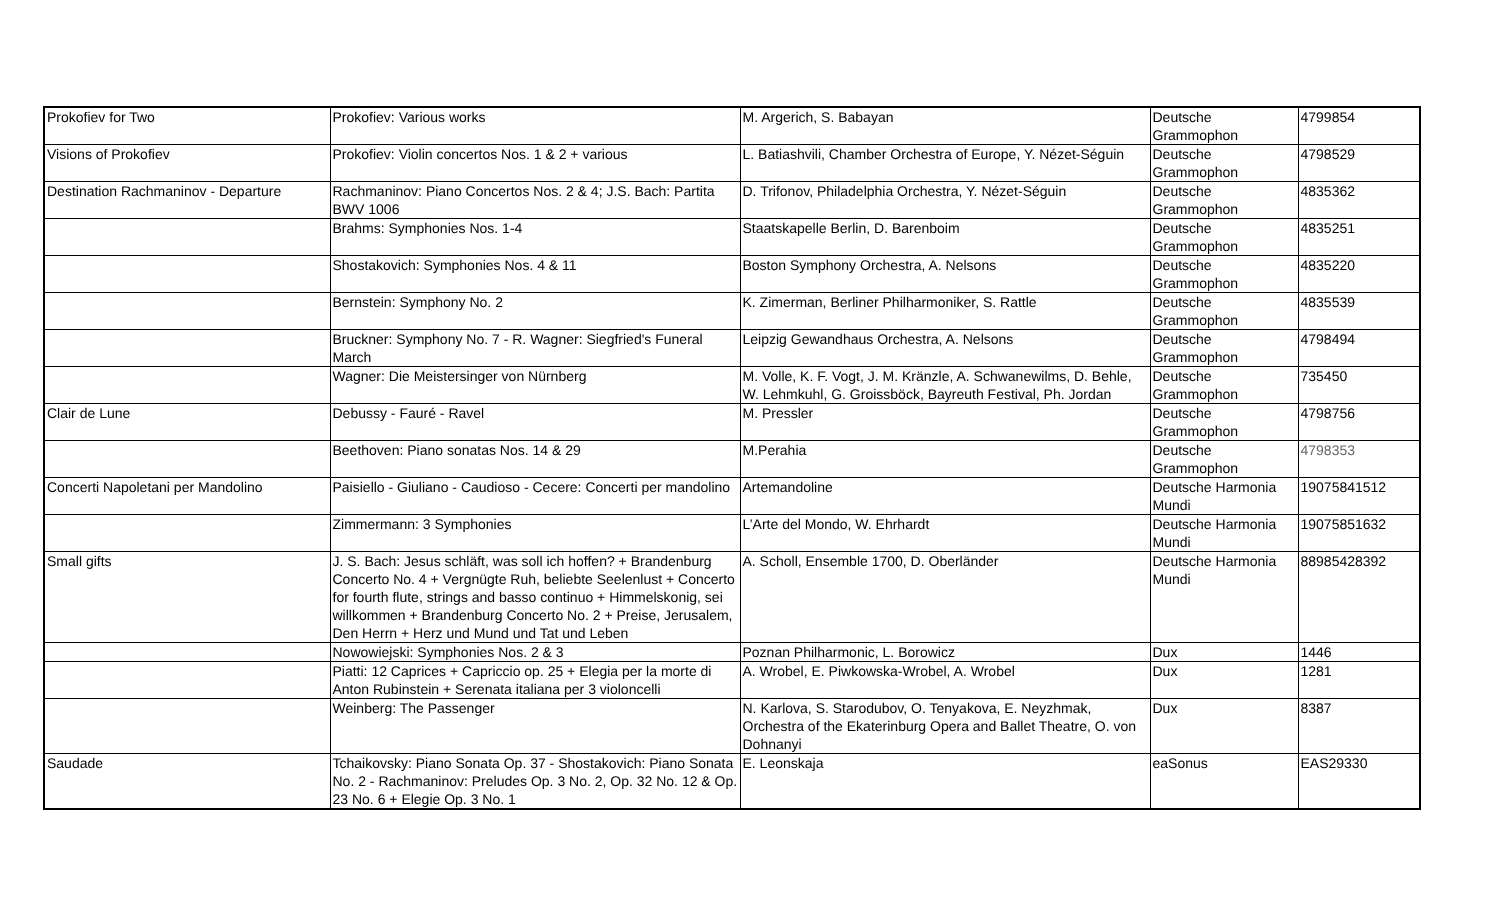| Prokofiev for Two | Prokofiev: Various works | M. Argerich, S. Babayan | Deutsche Grammophon | 4799854 |
| Visions of Prokofiev | Prokofiev: Violin concertos Nos. 1 & 2 + various | L. Batiashvili, Chamber Orchestra of Europe, Y. Nézet-Séguin | Deutsche Grammophon | 4798529 |
| Destination Rachmaninov - Departure | Rachmaninov: Piano Concertos Nos. 2 & 4; J.S. Bach: Partita BWV 1006 | D. Trifonov, Philadelphia Orchestra, Y. Nézet-Séguin | Deutsche Grammophon | 4835362 |
| | Brahms: Symphonies Nos. 1-4 | Staatskapelle Berlin, D. Barenboim | Deutsche Grammophon | 4835251 |
| | Shostakovich: Symphonies Nos. 4 & 11 | Boston Symphony Orchestra, A. Nelsons | Deutsche Grammophon | 4835220 |
| | Bernstein: Symphony No. 2 | K. Zimerman, Berliner Philharmoniker, S. Rattle | Deutsche Grammophon | 4835539 |
| | Bruckner: Symphony No. 7 - R. Wagner: Siegfried's Funeral March | Leipzig Gewandhaus Orchestra, A. Nelsons | Deutsche Grammophon | 4798494 |
| | Wagner: Die Meistersinger von Nürnberg | M. Volle, K. F. Vogt, J. M. Kränzle, A. Schwanewilms, D. Behle, W. Lehmkuhl, G. Groissböck, Bayreuth Festival, Ph. Jordan | Deutsche Grammophon | 735450 |
| Clair de Lune | Debussy - Fauré - Ravel | M. Pressler | Deutsche Grammophon | 4798756 |
| | Beethoven: Piano sonatas Nos. 14 & 29 | M.Perahia | Deutsche Grammophon | 4798353 |
| Concerti Napoletani per Mandolino | Paisiello - Giuliano - Caudioso - Cecere: Concerti per mandolino | Artemandoline | Deutsche Harmonia Mundi | 19075841512 |
| | Zimmermann: 3 Symphonies | L’Arte del Mondo, W. Ehrhardt | Deutsche Harmonia Mundi | 19075851632 |
| Small gifts | J. S. Bach: Jesus schläft, was soll ich hoffen? + Brandenburg Concerto No. 4 + Vergnügte Ruh, beliebte Seelenlust + Concerto for fourth flute, strings and basso continuo + Himmelskonig, sei willkommen + Brandenburg Concerto No. 2 + Preise, Jerusalem, Den Herrn + Herz und Mund und Tat und Leben | A. Scholl, Ensemble 1700, D. Oberländer | Deutsche Harmonia Mundi | 88985428392 |
| | Nowowiejski: Symphonies Nos. 2 & 3 | Poznan Philharmonic, L. Borowicz | Dux | 1446 |
| | Piatti: 12 Caprices + Capriccio op. 25 + Elegia per la morte di Anton Rubinstein + Serenata italiana per 3 violoncelli | A. Wrobel, E. Piwkowska-Wrobel, A. Wrobel | Dux | 1281 |
| | Weinberg: The Passenger | N. Karlova, S. Starodubov, O. Tenyakova, E. Neyzhmak, Orchestra of the Ekaterinburg Opera and Ballet Theatre, O. von Dohnanyi | Dux | 8387 |
| Saudade | Tchaikovsky: Piano Sonata Op. 37 - Shostakovich: Piano Sonata No. 2 - Rachmaninov: Preludes Op. 3 No. 2, Op. 32 No. 12 & Op. 23 No. 6 + Elegie Op. 3 No. 1 | E. Leonskaja | eaSonus | EAS29330 |